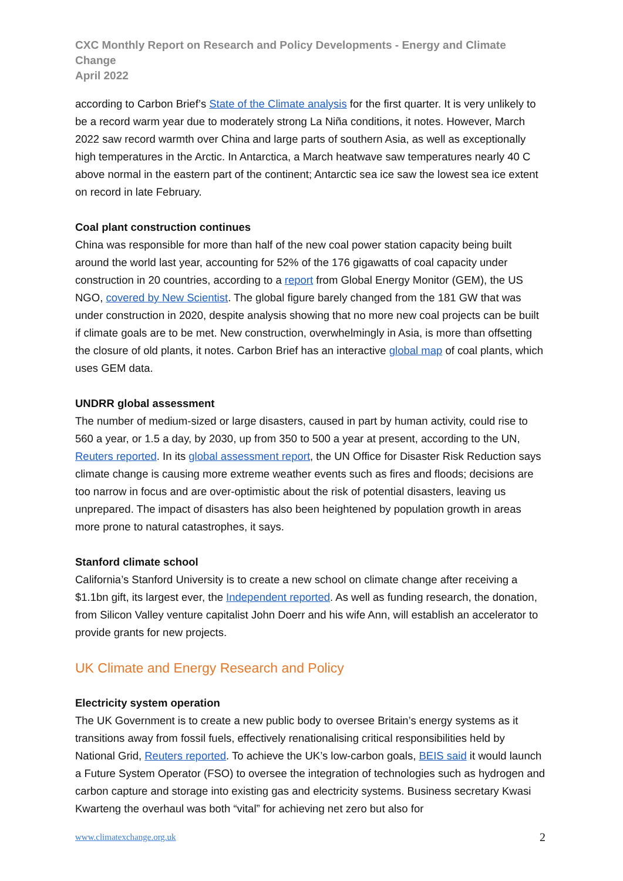CXC Monthly Report on Research and Policy Developments - Energy and Climate Change
April 2022
according to Carbon Brief’s State of the Climate analysis for the first quarter. It is very unlikely to be a record warm year due to moderately strong La Niña conditions, it notes. However, March 2022 saw record warmth over China and large parts of southern Asia, as well as exceptionally high temperatures in the Arctic. In Antarctica, a March heatwave saw temperatures nearly 40 C above normal in the eastern part of the continent; Antarctic sea ice saw the lowest sea ice extent on record in late February.
Coal plant construction continues
China was responsible for more than half of the new coal power station capacity being built around the world last year, accounting for 52% of the 176 gigawatts of coal capacity under construction in 20 countries, according to a report from Global Energy Monitor (GEM), the US NGO, covered by New Scientist. The global figure barely changed from the 181 GW that was under construction in 2020, despite analysis showing that no more new coal projects can be built if climate goals are to be met. New construction, overwhelmingly in Asia, is more than offsetting the closure of old plants, it notes. Carbon Brief has an interactive global map of coal plants, which uses GEM data.
UNDRR global assessment
The number of medium-sized or large disasters, caused in part by human activity, could rise to 560 a year, or 1.5 a day, by 2030, up from 350 to 500 a year at present, according to the UN, Reuters reported. In its global assessment report, the UN Office for Disaster Risk Reduction says climate change is causing more extreme weather events such as fires and floods; decisions are too narrow in focus and are over-optimistic about the risk of potential disasters, leaving us unprepared. The impact of disasters has also been heightened by population growth in areas more prone to natural catastrophes, it says.
Stanford climate school
California’s Stanford University is to create a new school on climate change after receiving a $1.1bn gift, its largest ever, the Independent reported. As well as funding research, the donation, from Silicon Valley venture capitalist John Doerr and his wife Ann, will establish an accelerator to provide grants for new projects.
UK Climate and Energy Research and Policy
Electricity system operation
The UK Government is to create a new public body to oversee Britain’s energy systems as it transitions away from fossil fuels, effectively renationalising critical responsibilities held by National Grid, Reuters reported. To achieve the UK’s low-carbon goals, BEIS said it would launch a Future System Operator (FSO) to oversee the integration of technologies such as hydrogen and carbon capture and storage into existing gas and electricity systems. Business secretary Kwasi Kwarteng the overhaul was both “vital” for achieving net zero but also for
www.climatexchange.org.uk 2